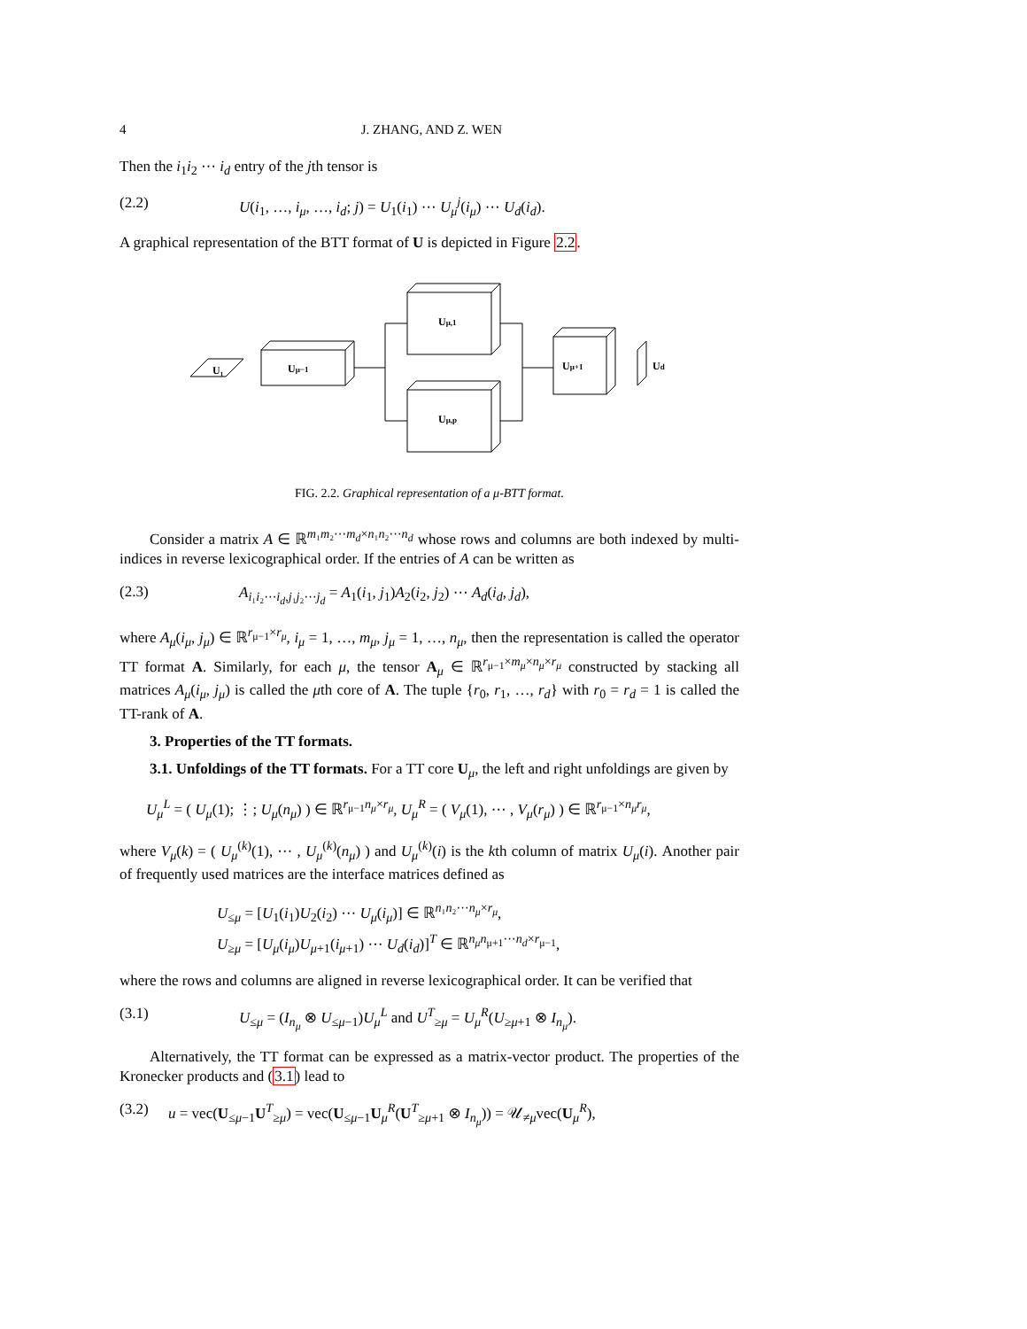4 J. ZHANG, AND Z. WEN
Then the i<sub>1</sub>i<sub>2</sub> ⋯ i<sub>d</sub> entry of the jth tensor is
(2.2) U(i<sub>1</sub>, …, i<sub>μ</sub>, …, i<sub>d</sub>; j) = U<sub>1</sub>(i<sub>1</sub>) ⋯ U<sub>μ</sub><sup>j</sup>(i<sub>μ</sub>) ⋯ U<sub>d</sub>(i<sub>d</sub>).
A graphical representation of the BTT format of U is depicted in Figure 2.2.
U₁
Uμ−1
Uμ,1
Uμ,p
Uμ+1
Ud
FIG. 2.2. Graphical representation of a μ-BTT format.
Consider a matrix A ∈ ℝ<sup>m₁m₂⋯m<sub>d</sub>×n₁n₂⋯n<sub>d</sub></sup> whose rows and columns are both indexed by multi-indices in reverse lexicographical order. If the entries of A can be written as
(2.3) A<sub>i₁i₂⋯i<sub>d</sub>,j₁j₂⋯j<sub>d</sub></sub> = A<sub>1</sub>(i<sub>1</sub>, j<sub>1</sub>)A<sub>2</sub>(i<sub>2</sub>, j<sub>2</sub>) ⋯ A<sub>d</sub>(i<sub>d</sub>, j<sub>d</sub>),
where A<sub>μ</sub>(i<sub>μ</sub>, j<sub>μ</sub>) ∈ ℝ<sup>r<sub>μ−1</sub>×r<sub>μ</sub></sup>, i<sub>μ</sub> = 1, …, m<sub>μ</sub>, j<sub>μ</sub> = 1, …, n<sub>μ</sub>, then the representation is called the operator TT format A. Similarly, for each μ, the tensor A<sub>μ</sub> ∈ ℝ<sup>r<sub>μ−1</sub>×m<sub>μ</sub>×n<sub>μ</sub>×r<sub>μ</sub></sup> constructed by stacking all matrices A<sub>μ</sub>(i<sub>μ</sub>, j<sub>μ</sub>) is called the μth core of A. The tuple {r<sub>0</sub>, r<sub>1</sub>, …, r<sub>d</sub>} with r<sub>0</sub> = r<sub>d</sub> = 1 is called the TT-rank of A.
3. Properties of the TT formats.
3.1. Unfoldings of the TT formats. For a TT core U<sub>μ</sub>, the left and right unfoldings are given by
U<sub>μ</sub><sup>L</sup> = ( U<sub>μ</sub>(1); ⋮; U<sub>μ</sub>(n<sub>μ</sub>) ) ∈ ℝ<sup>r<sub>μ−1</sub>n<sub>μ</sub>×r<sub>μ</sub></sup>, U<sub>μ</sub><sup>R</sup> = ( V<sub>μ</sub>(1), ⋯ , V<sub>μ</sub>(r<sub>μ</sub>) ) ∈ ℝ<sup>r<sub>μ−1</sub>×n<sub>μ</sub>r<sub>μ</sub></sup>,
where V<sub>μ</sub>(k) = ( U<sub>μ</sub><sup>(k)</sup>(1), ⋯ , U<sub>μ</sub><sup>(k)</sup>(n<sub>μ</sub>) ) and U<sub>μ</sub><sup>(k)</sup>(i) is the kth column of matrix U<sub>μ</sub>(i). Another pair of frequently used matrices are the interface matrices defined as
U<sub>≤μ</sub> = [U<sub>1</sub>(i<sub>1</sub>)U<sub>2</sub>(i<sub>2</sub>) ⋯ U<sub>μ</sub>(i<sub>μ</sub>)] ∈ ℝ<sup>n₁n₂⋯n<sub>μ</sub>×r<sub>μ</sub></sup>,
U<sub>≥μ</sub> = [U<sub>μ</sub>(i<sub>μ</sub>)U<sub>μ+1</sub>(i<sub>μ+1</sub>) ⋯ U<sub>d</sub>(i<sub>d</sub>)]<sup>T</sup> ∈ ℝ<sup>n<sub>μ</sub>n<sub>μ+1</sub>⋯n<sub>d</sub>×r<sub>μ−1</sub></sup>,
where the rows and columns are aligned in reverse lexicographical order. It can be verified that
(3.1) U<sub>≤μ</sub> = (I<sub>n<sub>μ</sub></sub> ⊗ U<sub>≤μ−1</sub>)U<sub>μ</sub><sup>L</sup> and U<sup>T</sup><sub>≥μ</sub> = U<sub>μ</sub><sup>R</sup>(U<sub>≥μ+1</sub> ⊗ I<sub>n<sub>μ</sub></sub>).
Alternatively, the TT format can be expressed as a matrix-vector product. The properties of the Kronecker products and (3.1) lead to
(3.2) u = vec(U<sub>≤μ−1</sub>U<sup>T</sup><sub>≥μ</sub>) = vec(U<sub>≤μ−1</sub>U<sub>μ</sub><sup>R</sup>(U<sup>T</sup><sub>≥μ+1</sub> ⊗ I<sub>n<sub>μ</sub></sub>)) = 𝒰<sub>≠μ</sub>vec(U<sub>μ</sub><sup>R</sup>),